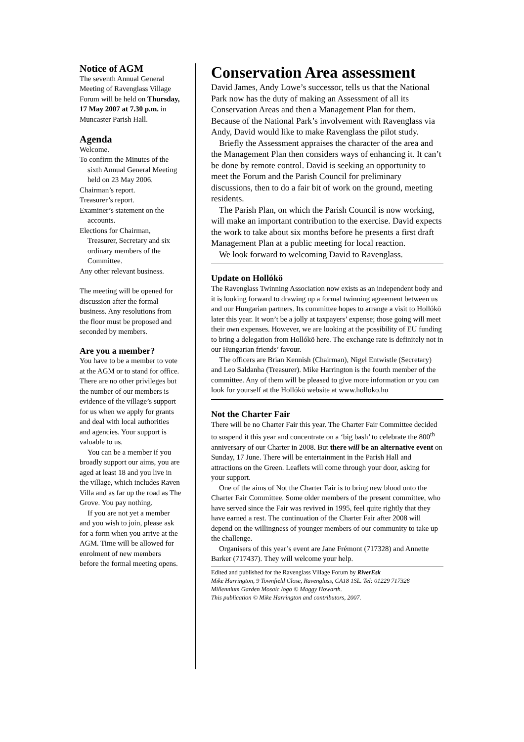Notice of AGM
The seventh Annual General Meeting of Ravenglass Village Forum will be held on Thursday, 17 May 2007 at 7.30 p.m. in Muncaster Parish Hall.
Agenda
Welcome.
To confirm the Minutes of the sixth Annual General Meeting held on 23 May 2006.
Chairman’s report.
Treasurer’s report.
Examiner’s statement on the accounts.
Elections for Chairman, Treasurer, Secretary and six ordinary members of the Committee.
Any other relevant business.
The meeting will be opened for discussion after the formal business. Any resolutions from the floor must be proposed and seconded by members.
Are you a member?
You have to be a member to vote at the AGM or to stand for office. There are no other privileges but the number of our members is evidence of the village’s support for us when we apply for grants and deal with local authorities and agencies. Your support is valuable to us.
You can be a member if you broadly support our aims, you are aged at least 18 and you live in the village, which includes Raven Villa and as far up the road as The Grove. You pay nothing.
If you are not yet a member and you wish to join, please ask for a form when you arrive at the AGM. Time will be allowed for enrolment of new members before the formal meeting opens.
Conservation Area assessment
David James, Andy Lowe’s successor, tells us that the National Park now has the duty of making an Assessment of all its Conservation Areas and then a Management Plan for them. Because of the National Park’s involvement with Ravenglass via Andy, David would like to make Ravenglass the pilot study.
Briefly the Assessment appraises the character of the area and the Management Plan then considers ways of enhancing it. It can’t be done by remote control. David is seeking an opportunity to meet the Forum and the Parish Council for preliminary discussions, then to do a fair bit of work on the ground, meeting residents.
The Parish Plan, on which the Parish Council is now working, will make an important contribution to the exercise. David expects the work to take about six months before he presents a first draft Management Plan at a public meeting for local reaction.
We look forward to welcoming David to Ravenglass.
Update on Hollókö
The Ravenglass Twinning Association now exists as an independent body and it is looking forward to drawing up a formal twinning agreement between us and our Hungarian partners. Its committee hopes to arrange a visit to Hollókö later this year. It won’t be a jolly at taxpayers’ expense; those going will meet their own expenses. However, we are looking at the possibility of EU funding to bring a delegation from Hollókö here. The exchange rate is definitely not in our Hungarian friends’ favour.
The officers are Brian Kennish (Chairman), Nigel Entwistle (Secretary) and Leo Saldanha (Treasurer). Mike Harrington is the fourth member of the committee. Any of them will be pleased to give more information or you can look for yourself at the Hollókö website at www.holloko.hu
Not the Charter Fair
There will be no Charter Fair this year. The Charter Fair Committee decided to suspend it this year and concentrate on a ‘big bash’ to celebrate the 800<sup>th</sup> anniversary of our Charter in 2008. But there will be an alternative event on Sunday, 17 June. There will be entertainment in the Parish Hall and attractions on the Green. Leaflets will come through your door, asking for your support.
One of the aims of Not the Charter Fair is to bring new blood onto the Charter Fair Committee. Some older members of the present committee, who have served since the Fair was revived in 1995, feel quite rightly that they have earned a rest. The continuation of the Charter Fair after 2008 will depend on the willingness of younger members of our community to take up the challenge.
Organisers of this year’s event are Jane Frémont (717328) and Annette Barker (717437). They will welcome your help.
Edited and published for the Ravenglass Village Forum by RiverEsk
Mike Harrington, 9 Townfield Close, Ravenglass, CA18 1SL. Tel: 01229 717328
Millennium Garden Mosaic logo © Maggy Howarth.
This publication © Mike Harrington and contributors, 2007.